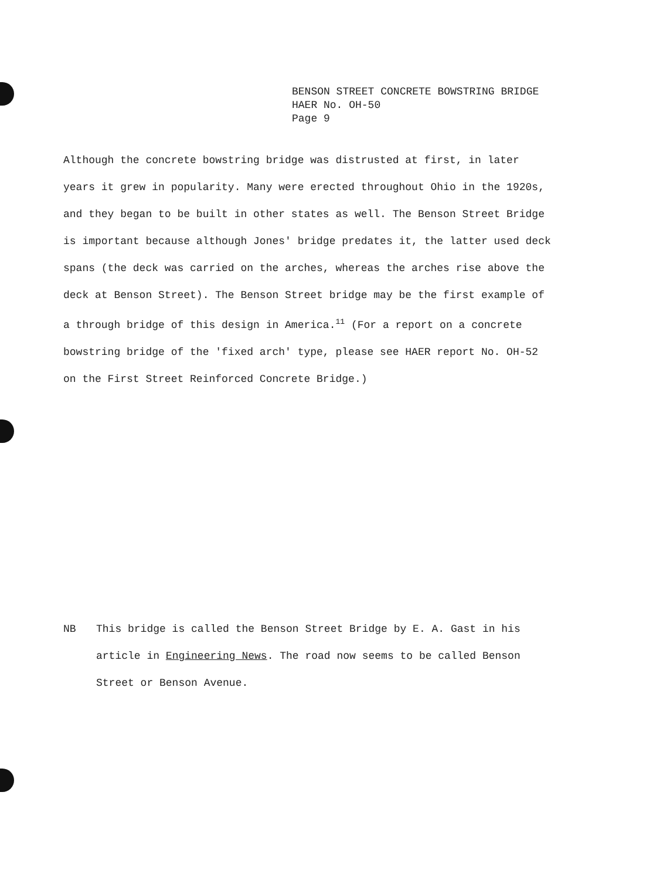BENSON STREET CONCRETE BOWSTRING BRIDGE
HAER No. OH-50
Page 9
Although the concrete bowstring bridge was distrusted at first, in later years it grew in popularity. Many were erected throughout Ohio in the 1920s, and they began to be built in other states as well. The Benson Street Bridge is important because although Jones' bridge predates it, the latter used deck spans (the deck was carried on the arches, whereas the arches rise above the deck at Benson Street). The Benson Street bridge may be the first example of a through bridge of this design in America.<sup>11</sup> (For a report on a concrete bowstring bridge of the 'fixed arch' type, please see HAER report No. OH-52 on the First Street Reinforced Concrete Bridge.)
NB This bridge is called the Benson Street Bridge by E. A. Gast in his article in Engineering News. The road now seems to be called Benson Street or Benson Avenue.